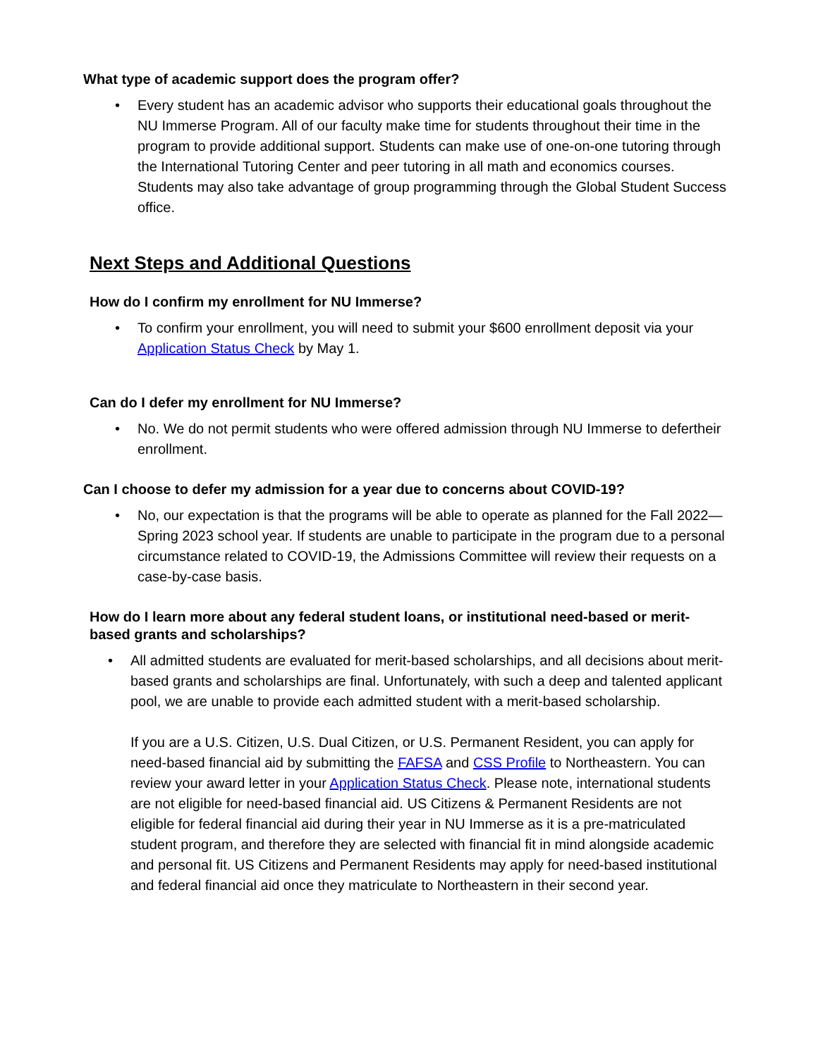What type of academic support does the program offer?
• Every student has an academic advisor who supports their educational goals throughout the NU Immerse Program. All of our faculty make time for students throughout their time in the program to provide additional support. Students can make use of one-on-one tutoring through the International Tutoring Center and peer tutoring in all math and economics courses. Students may also take advantage of group programming through the Global Student Success office.
Next Steps and Additional Questions
How do I confirm my enrollment for NU Immerse?
• To confirm your enrollment, you will need to submit your $600 enrollment deposit via your Application Status Check by May 1.
Can do I defer my enrollment for NU Immerse?
• No. We do not permit students who were offered admission through NU Immerse to defertheir enrollment.
Can I choose to defer my admission for a year due to concerns about COVID-19?
• No, our expectation is that the programs will be able to operate as planned for the Fall 2022—Spring 2023 school year. If students are unable to participate in the program due to a personal circumstance related to COVID-19, the Admissions Committee will review their requests on a case-by-case basis.
How do I learn more about any federal student loans, or institutional need-based or merit-based grants and scholarships?
• All admitted students are evaluated for merit-based scholarships, and all decisions about merit-based grants and scholarships are final. Unfortunately, with such a deep and talented applicant pool, we are unable to provide each admitted student with a merit-based scholarship.
If you are a U.S. Citizen, U.S. Dual Citizen, or U.S. Permanent Resident, you can apply for need-based financial aid by submitting the FAFSA and CSS Profile to Northeastern. You can review your award letter in your Application Status Check. Please note, international students are not eligible for need-based financial aid. US Citizens & Permanent Residents are not eligible for federal financial aid during their year in NU Immerse as it is a pre-matriculated student program, and therefore they are selected with financial fit in mind alongside academic and personal fit. US Citizens and Permanent Residents may apply for need-based institutional and federal financial aid once they matriculate to Northeastern in their second year.